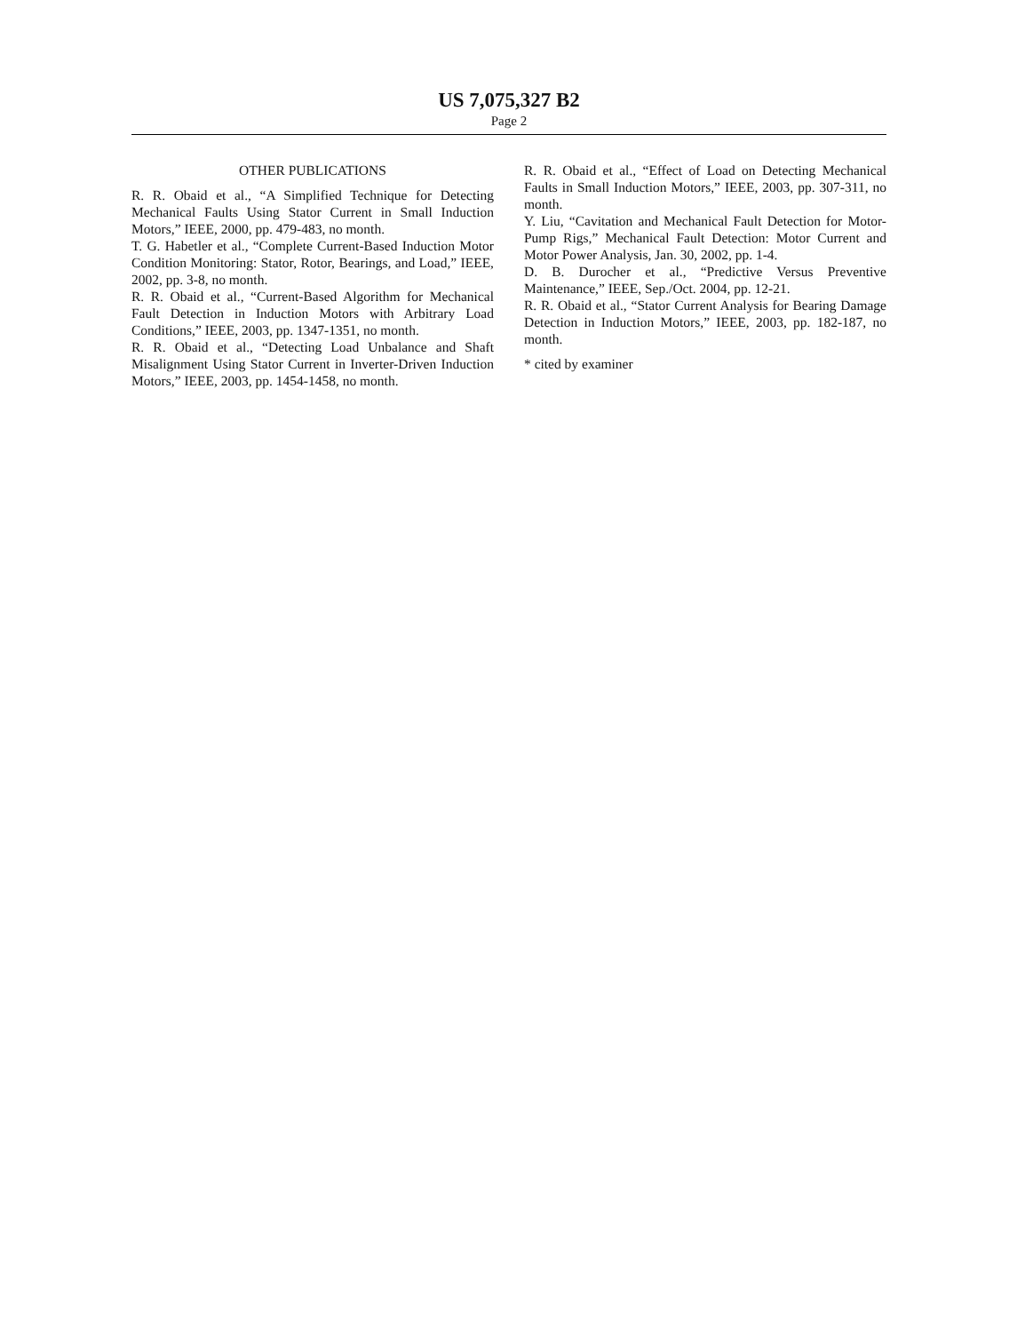US 7,075,327 B2
Page 2
OTHER PUBLICATIONS
R. R. Obaid et al., “A Simplified Technique for Detecting Mechanical Faults Using Stator Current in Small Induction Motors,” IEEE, 2000, pp. 479-483, no month.
T. G. Habetler et al., “Complete Current-Based Induction Motor Condition Monitoring: Stator, Rotor, Bearings, and Load,” IEEE, 2002, pp. 3-8, no month.
R. R. Obaid et al., “Current-Based Algorithm for Mechanical Fault Detection in Induction Motors with Arbitrary Load Conditions,” IEEE, 2003, pp. 1347-1351, no month.
R. R. Obaid et al., “Detecting Load Unbalance and Shaft Misalignment Using Stator Current in Inverter-Driven Induction Motors,” IEEE, 2003, pp. 1454-1458, no month.
R. R. Obaid et al., “Effect of Load on Detecting Mechanical Faults in Small Induction Motors,” IEEE, 2003, pp. 307-311, no month.
Y. Liu, “Cavitation and Mechanical Fault Detection for Motor-Pump Rigs,” Mechanical Fault Detection: Motor Current and Motor Power Analysis, Jan. 30, 2002, pp. 1-4.
D. B. Durocher et al., “Predictive Versus Preventive Maintenance,” IEEE, Sep./Oct. 2004, pp. 12-21.
R. R. Obaid et al., “Stator Current Analysis for Bearing Damage Detection in Induction Motors,” IEEE, 2003, pp. 182-187, no month.
* cited by examiner